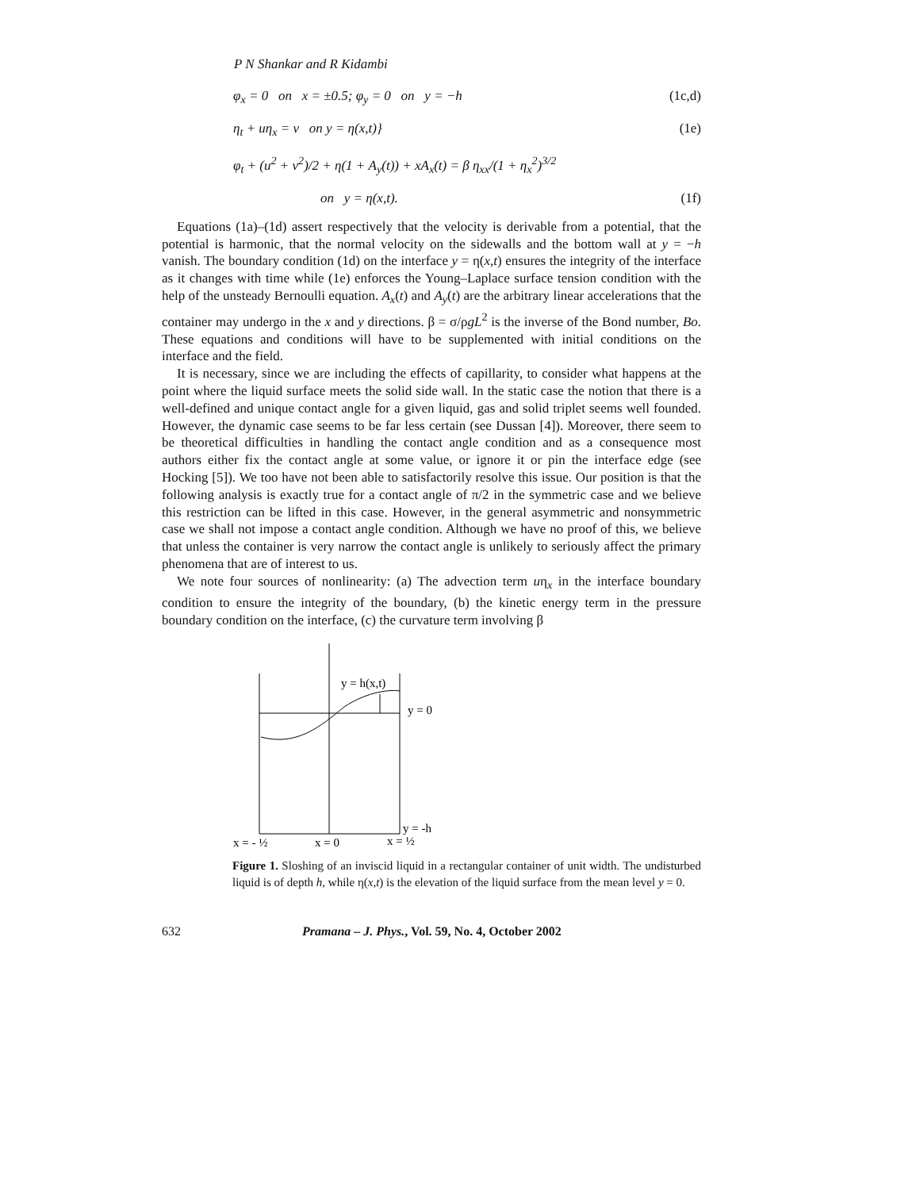P N Shankar and R Kidambi
φ<sub>x</sub> = 0 on x = ±0.5; φ<sub>y</sub> = 0 on y = −h (1c,d)
η<sub>t</sub> + uη<sub>x</sub> = v on y = η(x,t)} (1e)
φ<sub>t</sub> + (u<sup>2</sup> + v<sup>2</sup>)/2 + η(1 + A<sub>y</sub>(t)) + xA<sub>x</sub>(t) = β η<sub>xx</sub>/(1 + η<sub>x</sub><sup>2</sup>)<sup>3/2</sup>
on y = η(x,t). (1f)
Equations (1a)–(1d) assert respectively that the velocity is derivable from a potential, that the potential is harmonic, that the normal velocity on the sidewalls and the bottom wall at y = −h vanish. The boundary condition (1d) on the interface y = η(x,t) ensures the integrity of the interface as it changes with time while (1e) enforces the Young–Laplace surface tension condition with the help of the unsteady Bernoulli equation. A<sub>x</sub>(t) and A<sub>y</sub>(t) are the arbitrary linear accelerations that the container may undergo in the x and y directions. β = σ/ρgL<sup>2</sup> is the inverse of the Bond number, Bo. These equations and conditions will have to be supplemented with initial conditions on the interface and the field.
It is necessary, since we are including the effects of capillarity, to consider what happens at the point where the liquid surface meets the solid side wall. In the static case the notion that there is a well-defined and unique contact angle for a given liquid, gas and solid triplet seems well founded. However, the dynamic case seems to be far less certain (see Dussan [4]). Moreover, there seem to be theoretical difficulties in handling the contact angle condition and as a consequence most authors either fix the contact angle at some value, or ignore it or pin the interface edge (see Hocking [5]). We too have not been able to satisfactorily resolve this issue. Our position is that the following analysis is exactly true for a contact angle of π/2 in the symmetric case and we believe this restriction can be lifted in this case. However, in the general asymmetric and nonsymmetric case we shall not impose a contact angle condition. Although we have no proof of this, we believe that unless the container is very narrow the contact angle is unlikely to seriously affect the primary phenomena that are of interest to us.
We note four sources of nonlinearity: (a) The advection term uη<sub>x</sub> in the interface boundary condition to ensure the integrity of the boundary, (b) the kinetic energy term in the pressure boundary condition on the interface, (c) the curvature term involving β
y = h(x,t)
y = 0
y = -h
x = - ½
x = 0
x = ½
Figure 1. Sloshing of an inviscid liquid in a rectangular container of unit width. The undisturbed liquid is of depth h, while η(x,t) is the elevation of the liquid surface from the mean level y = 0.
632 Pramana – J. Phys., Vol. 59, No. 4, October 2002